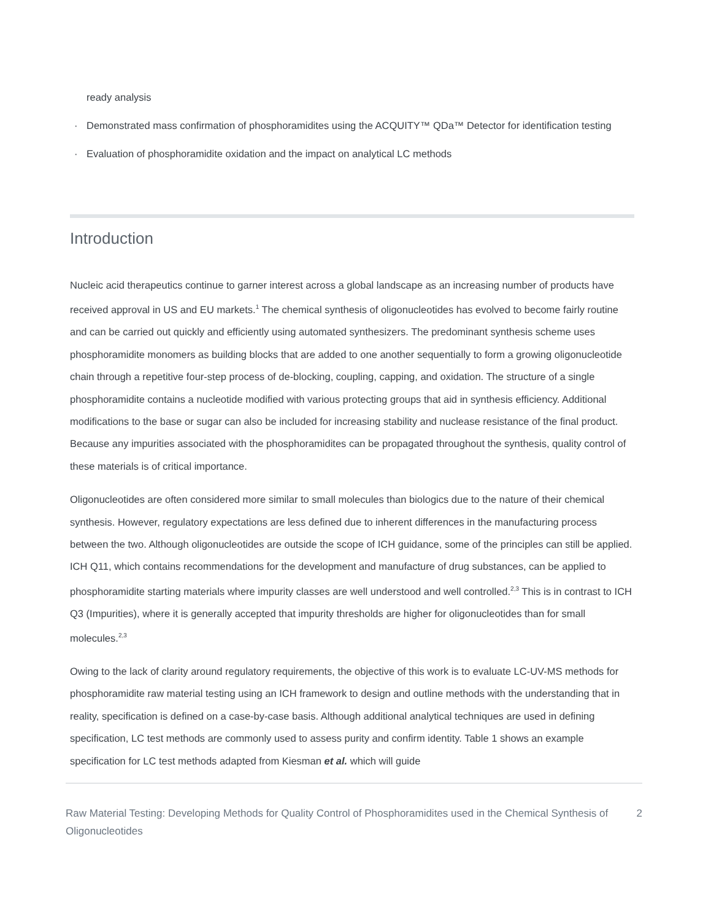ready analysis
· Demonstrated mass confirmation of phosphoramidites using the ACQUITY™ QDa™ Detector for identification testing
· Evaluation of phosphoramidite oxidation and the impact on analytical LC methods
Introduction
Nucleic acid therapeutics continue to garner interest across a global landscape as an increasing number of products have received approval in US and EU markets.<sup>1</sup> The chemical synthesis of oligonucleotides has evolved to become fairly routine and can be carried out quickly and efficiently using automated synthesizers. The predominant synthesis scheme uses phosphoramidite monomers as building blocks that are added to one another sequentially to form a growing oligonucleotide chain through a repetitive four-step process of de-blocking, coupling, capping, and oxidation. The structure of a single phosphoramidite contains a nucleotide modified with various protecting groups that aid in synthesis efficiency. Additional modifications to the base or sugar can also be included for increasing stability and nuclease resistance of the final product. Because any impurities associated with the phosphoramidites can be propagated throughout the synthesis, quality control of these materials is of critical importance.
Oligonucleotides are often considered more similar to small molecules than biologics due to the nature of their chemical synthesis. However, regulatory expectations are less defined due to inherent differences in the manufacturing process between the two. Although oligonucleotides are outside the scope of ICH guidance, some of the principles can still be applied. ICH Q11, which contains recommendations for the development and manufacture of drug substances, can be applied to phosphoramidite starting materials where impurity classes are well understood and well controlled.<sup>2,3</sup> This is in contrast to ICH Q3 (Impurities), where it is generally accepted that impurity thresholds are higher for oligonucleotides than for small molecules.<sup>2,3</sup>
Owing to the lack of clarity around regulatory requirements, the objective of this work is to evaluate LC-UV-MS methods for phosphoramidite raw material testing using an ICH framework to design and outline methods with the understanding that in reality, specification is defined on a case-by-case basis. Although additional analytical techniques are used in defining specification, LC test methods are commonly used to assess purity and confirm identity. Table 1 shows an example specification for LC test methods adapted from Kiesman et al. which will guide
Raw Material Testing: Developing Methods for Quality Control of Phosphoramidites used in the Chemical Synthesis of Oligonucleotides
2